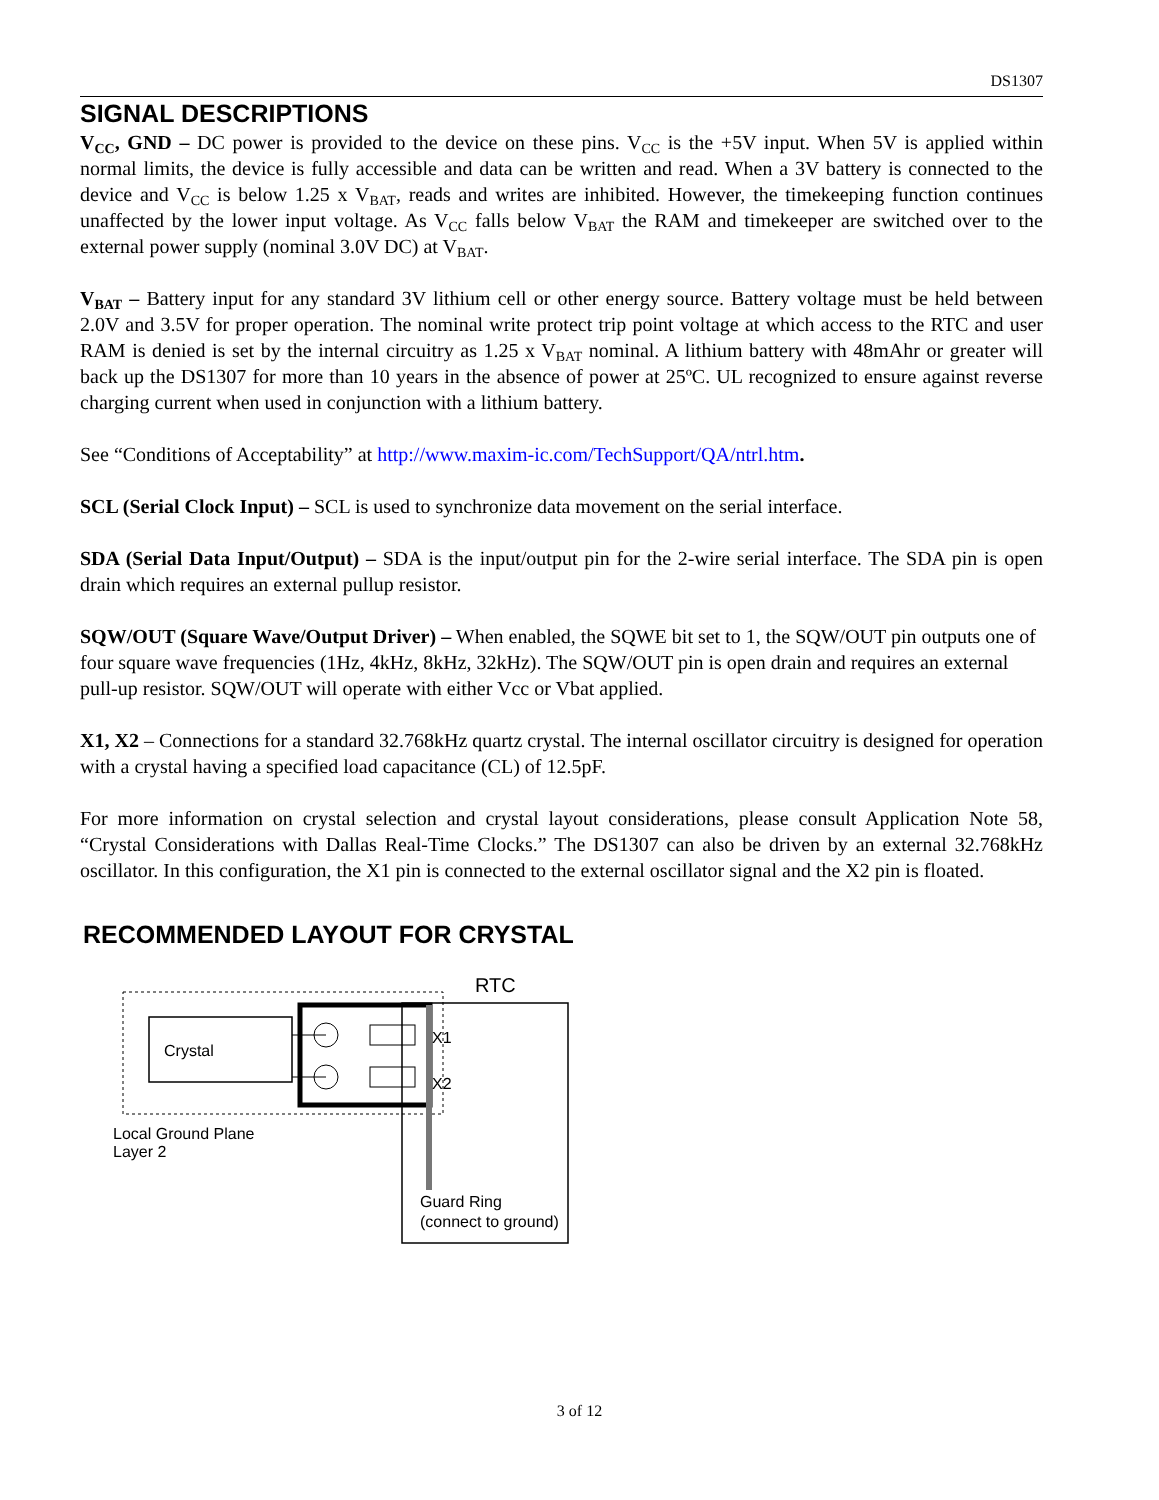DS1307
SIGNAL DESCRIPTIONS
V<sub>CC</sub>, GND – DC power is provided to the device on these pins. V<sub>CC</sub> is the +5V input. When 5V is applied within normal limits, the device is fully accessible and data can be written and read. When a 3V battery is connected to the device and V<sub>CC</sub> is below 1.25 x V<sub>BAT</sub>, reads and writes are inhibited. However, the timekeeping function continues unaffected by the lower input voltage. As V<sub>CC</sub> falls below V<sub>BAT</sub> the RAM and timekeeper are switched over to the external power supply (nominal 3.0V DC) at V<sub>BAT</sub>.
V<sub>BAT</sub> – Battery input for any standard 3V lithium cell or other energy source. Battery voltage must be held between 2.0V and 3.5V for proper operation. The nominal write protect trip point voltage at which access to the RTC and user RAM is denied is set by the internal circuitry as 1.25 x V<sub>BAT</sub> nominal. A lithium battery with 48mAhr or greater will back up the DS1307 for more than 10 years in the absence of power at 25ºC. UL recognized to ensure against reverse charging current when used in conjunction with a lithium battery.
See “Conditions of Acceptability” at http://www.maxim-ic.com/TechSupport/QA/ntrl.htm.
SCL (Serial Clock Input) – SCL is used to synchronize data movement on the serial interface.
SDA (Serial Data Input/Output) – SDA is the input/output pin for the 2-wire serial interface. The SDA pin is open drain which requires an external pullup resistor.
SQW/OUT (Square Wave/Output Driver) – When enabled, the SQWE bit set to 1, the SQW/OUT pin outputs one of four square wave frequencies (1Hz, 4kHz, 8kHz, 32kHz). The SQW/OUT pin is open drain and requires an external pull-up resistor. SQW/OUT will operate with either Vcc or Vbat applied.
X1, X2 – Connections for a standard 32.768kHz quartz crystal. The internal oscillator circuitry is designed for operation with a crystal having a specified load capacitance (CL) of 12.5pF.
For more information on crystal selection and crystal layout considerations, please consult Application Note 58, “Crystal Considerations with Dallas Real-Time Clocks.” The DS1307 can also be driven by an external 32.768kHz oscillator. In this configuration, the X1 pin is connected to the external oscillator signal and the X2 pin is floated.
RECOMMENDED LAYOUT FOR CRYSTAL
Crystal
RTC
X1
X2
Local Ground Plane
Layer 2
Guard Ring
(connect to ground)
3 of 12